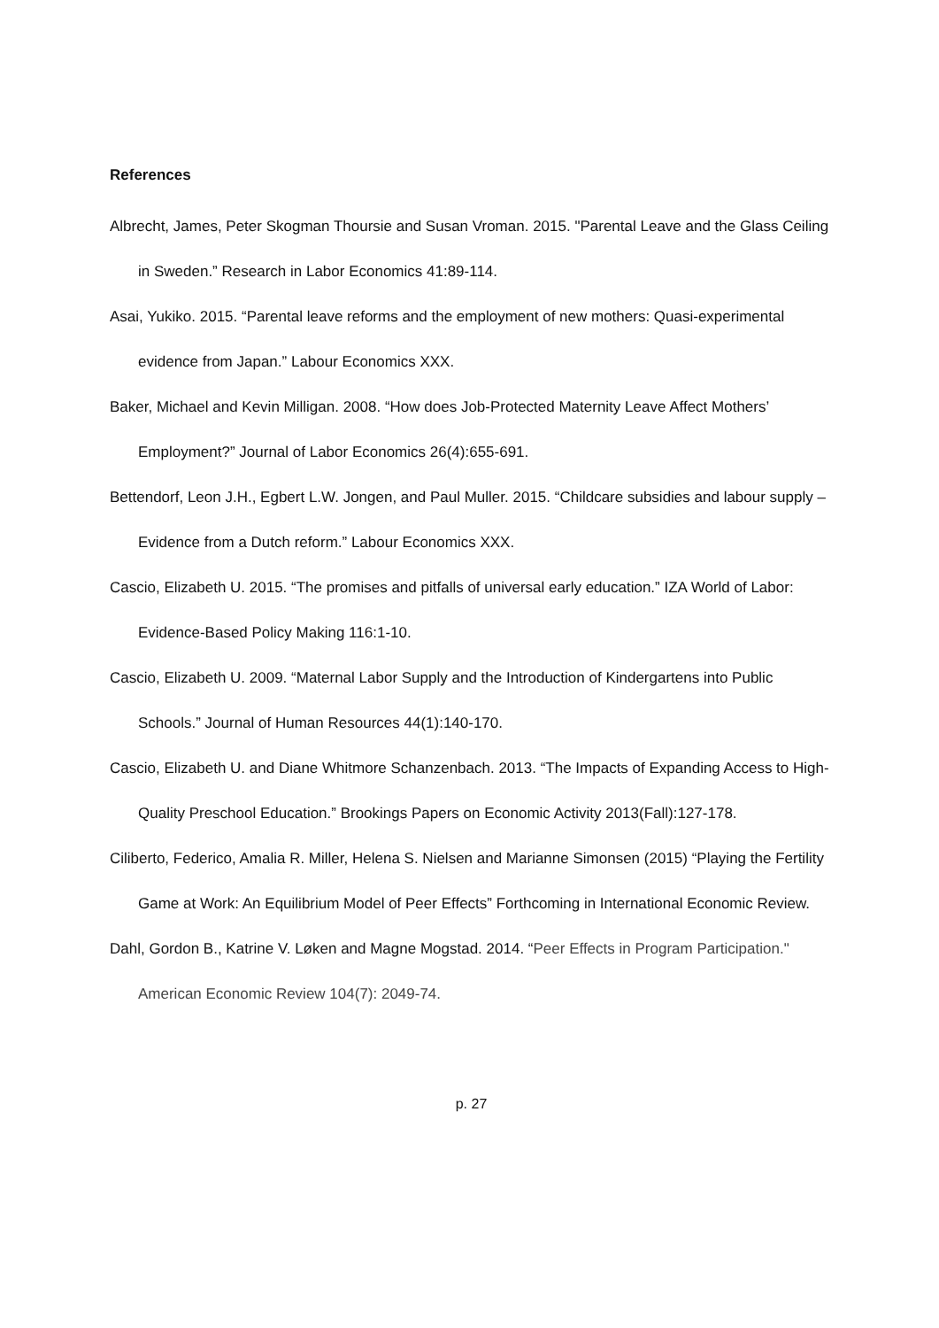References
Albrecht, James, Peter Skogman Thoursie and Susan Vroman. 2015. "Parental Leave and the Glass Ceiling in Sweden.” Research in Labor Economics 41:89-114.
Asai, Yukiko. 2015. “Parental leave reforms and the employment of new mothers: Quasi-experimental evidence from Japan.” Labour Economics XXX.
Baker, Michael and Kevin Milligan. 2008. “How does Job-Protected Maternity Leave Affect Mothers’ Employment?” Journal of Labor Economics 26(4):655-691.
Bettendorf, Leon J.H., Egbert L.W. Jongen, and Paul Muller. 2015. “Childcare subsidies and labour supply – Evidence from a Dutch reform.” Labour Economics XXX.
Cascio, Elizabeth U. 2015. “The promises and pitfalls of universal early education.” IZA World of Labor: Evidence-Based Policy Making 116:1-10.
Cascio, Elizabeth U. 2009. “Maternal Labor Supply and the Introduction of Kindergartens into Public Schools.” Journal of Human Resources 44(1):140-170.
Cascio, Elizabeth U. and Diane Whitmore Schanzenbach. 2013. “The Impacts of Expanding Access to High-Quality Preschool Education.” Brookings Papers on Economic Activity 2013(Fall):127-178.
Ciliberto, Federico, Amalia R. Miller, Helena S. Nielsen and Marianne Simonsen (2015) “Playing the Fertility Game at Work: An Equilibrium Model of Peer Effects” Forthcoming in International Economic Review.
Dahl, Gordon B., Katrine V. Løken and Magne Mogstad. 2014. “Peer Effects in Program Participation." American Economic Review 104(7): 2049-74.
p. 27